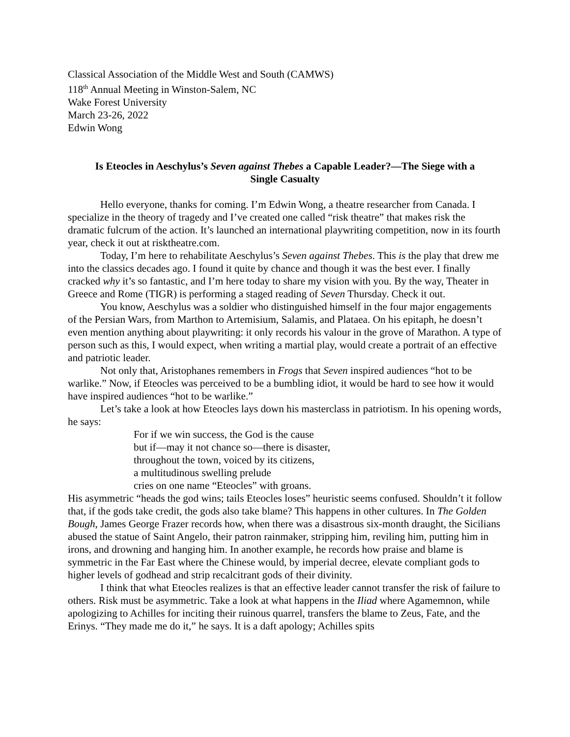Classical Association of the Middle West and South (CAMWS)
118<sup>th</sup> Annual Meeting in Winston-Salem, NC
Wake Forest University
March 23-26, 2022
Edwin Wong
Is Eteocles in Aeschylus’s Seven against Thebes a Capable Leader?—The Siege with a Single Casualty
Hello everyone, thanks for coming. I’m Edwin Wong, a theatre researcher from Canada. I specialize in the theory of tragedy and I’ve created one called “risk theatre” that makes risk the dramatic fulcrum of the action. It’s launched an international playwriting competition, now in its fourth year, check it out at risktheatre.com.
Today, I’m here to rehabilitate Aeschylus’s Seven against Thebes. This is the play that drew me into the classics decades ago. I found it quite by chance and though it was the best ever. I finally cracked why it’s so fantastic, and I’m here today to share my vision with you. By the way, Theater in Greece and Rome (TIGR) is performing a staged reading of Seven Thursday. Check it out.
You know, Aeschylus was a soldier who distinguished himself in the four major engagements of the Persian Wars, from Marthon to Artemisium, Salamis, and Plataea. On his epitaph, he doesn’t even mention anything about playwriting: it only records his valour in the grove of Marathon. A type of person such as this, I would expect, when writing a martial play, would create a portrait of an effective and patriotic leader.
Not only that, Aristophanes remembers in Frogs that Seven inspired audiences “hot to be warlike.” Now, if Eteocles was perceived to be a bumbling idiot, it would be hard to see how it would have inspired audiences “hot to be warlike.”
Let’s take a look at how Eteocles lays down his masterclass in patriotism. In his opening words, he says:
For if we win success, the God is the cause
but if—may it not chance so—there is disaster,
throughout the town, voiced by its citizens,
a multitudinous swelling prelude
cries on one name “Eteocles” with groans.
His asymmetric “heads the god wins; tails Eteocles loses” heuristic seems confused. Shouldn’t it follow that, if the gods take credit, the gods also take blame? This happens in other cultures. In The Golden Bough, James George Frazer records how, when there was a disastrous six-month draught, the Sicilians abused the statue of Saint Angelo, their patron rainmaker, stripping him, reviling him, putting him in irons, and drowning and hanging him. In another example, he records how praise and blame is symmetric in the Far East where the Chinese would, by imperial decree, elevate compliant gods to higher levels of godhead and strip recalcitrant gods of their divinity.
I think that what Eteocles realizes is that an effective leader cannot transfer the risk of failure to others. Risk must be asymmetric. Take a look at what happens in the Iliad where Agamemnon, while apologizing to Achilles for inciting their ruinous quarrel, transfers the blame to Zeus, Fate, and the Erinys. “They made me do it,” he says. It is a daft apology; Achilles spits